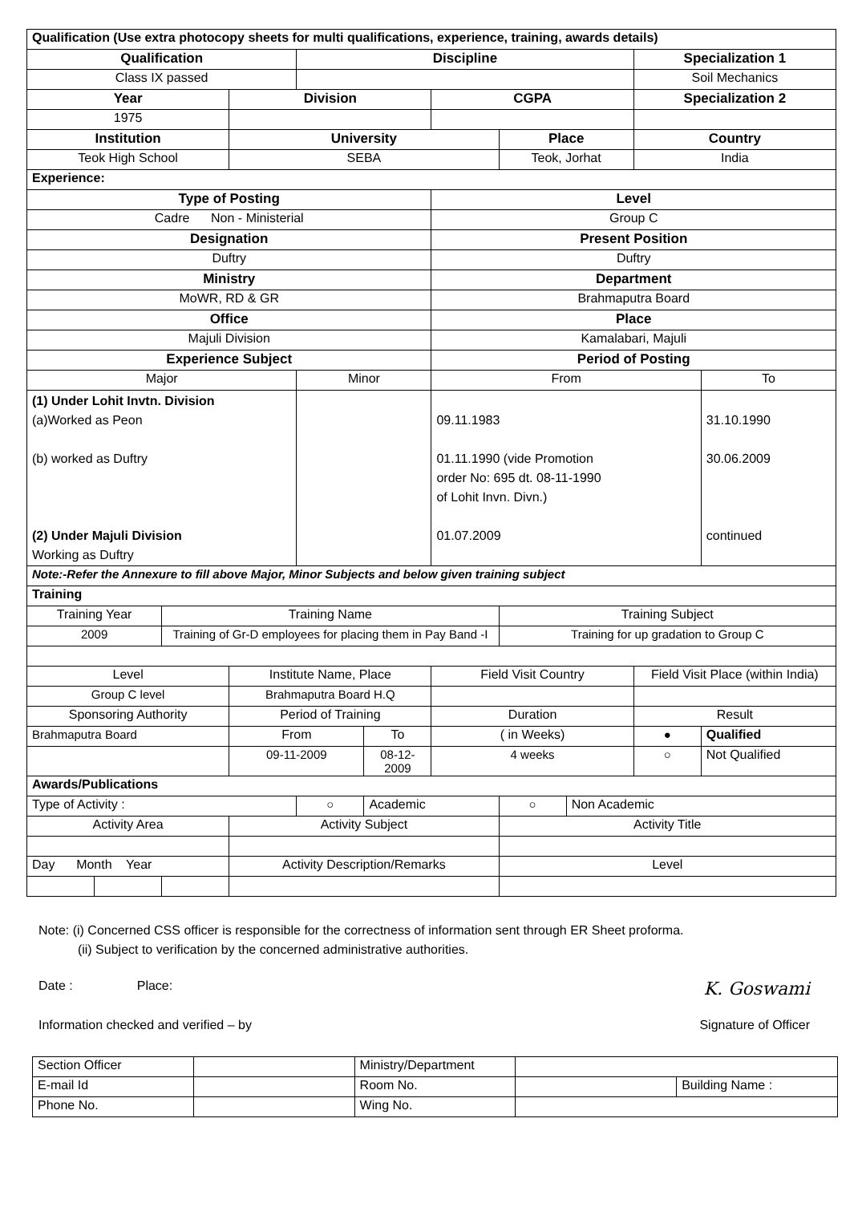| Qualification (Use extra photocopy sheets for multi qualifications, experience, training, awards details) | | | | | | | | | | |
| Qualification | | | | Discipline | | | | | Specialization 1 | |
| Class IX passed | | | | | | | | | Soil Mechanics | |
| Year | | | Division | | | CGPA | | | Specialization 2 | |
| 1975 | | | | | | | | | | |
| Institution | | | University | | | | Place | | Country | |
| Teok High School | | | SEBA | | | | Teok, Jorhat | | India | |
| Experience: | | | | | | | | | | |
| Type of Posting | | | | | | Level | | | | |
| Cadre Non - Ministerial | | | | | | Group C | | | | |
| Designation | | | | | | Present Position | | | | |
| Duftry | | | | | | Duftry | | | | |
| Ministry | | | | | | Department | | | | |
| MoWR, RD & GR | | | | | | Brahmaputra Board | | | | |
| Office | | | | | | Place | | | | |
| Majuli Division | | | | | | Kamalabari, Majuli | | | | |
| Experience Subject | | | | | | Period of Posting | | | | |
| Major | | | | Minor | | From | | | | To |
| (1) Under Lohit Invtn. Division (a)Worked as Peon (b) worked as Duftry (2) Under Majuli Division Working as Duftry | | | | | | 09.11.1983 01.11.1990 (vide Promotion order No: 695 dt. 08-11-1990 of Lohit Invn. Divn.) 01.07.2009 | | | | 31.10.1990 30.06.2009 continued |
| Note:-Refer the Annexure to fill above Major, Minor Subjects and below given training subject | | | | | | | | | | |
| Training | | | | | | | | | | |
| Training Year | | Training Name | | | | | Training Subject | | | |
| 2009 | | Training of Gr-D employees for placing them in Pay Band -I | | | | | Training for up gradation to Group C | | | |
| Level | | | Institute Name, Place | | | Field Visit Country | | | Field Visit Place (within India) | |
| Group C level | | | Brahmaputra Board H.Q | | | | | | | |
| Sponsoring Authority | | | Period of Training | | | Duration | | | Result | |
| Brahmaputra Board | | | From | | To | ( in Weeks) | | | ● | Qualified |
| | | | 09-11-2009 | | 08-12-2009 | 4 weeks | | | ○ | Not Qualified |
| Awards/Publications | | | | | | | | | | |
| Type of Activity : | | | | ○ | Academic | | ○ | Non Academic | | |
| Activity Area | | | Activity Subject | | | | Activity Title | | | |
| Day Month Year | | | Activity Description/Remarks | | | | Level | | | |
Note: (i) Concerned CSS officer is responsible for the correctness of information sent through ER Sheet proforma.
(ii) Subject to verification by the concerned administrative authorities.
Date : Place: K. Goswami
Information checked and verified – by Signature of Officer
| Section Officer | | Ministry/Department | | |
| E-mail Id | | Room No. | | Building Name : |
| Phone No. | | Wing No. | | |